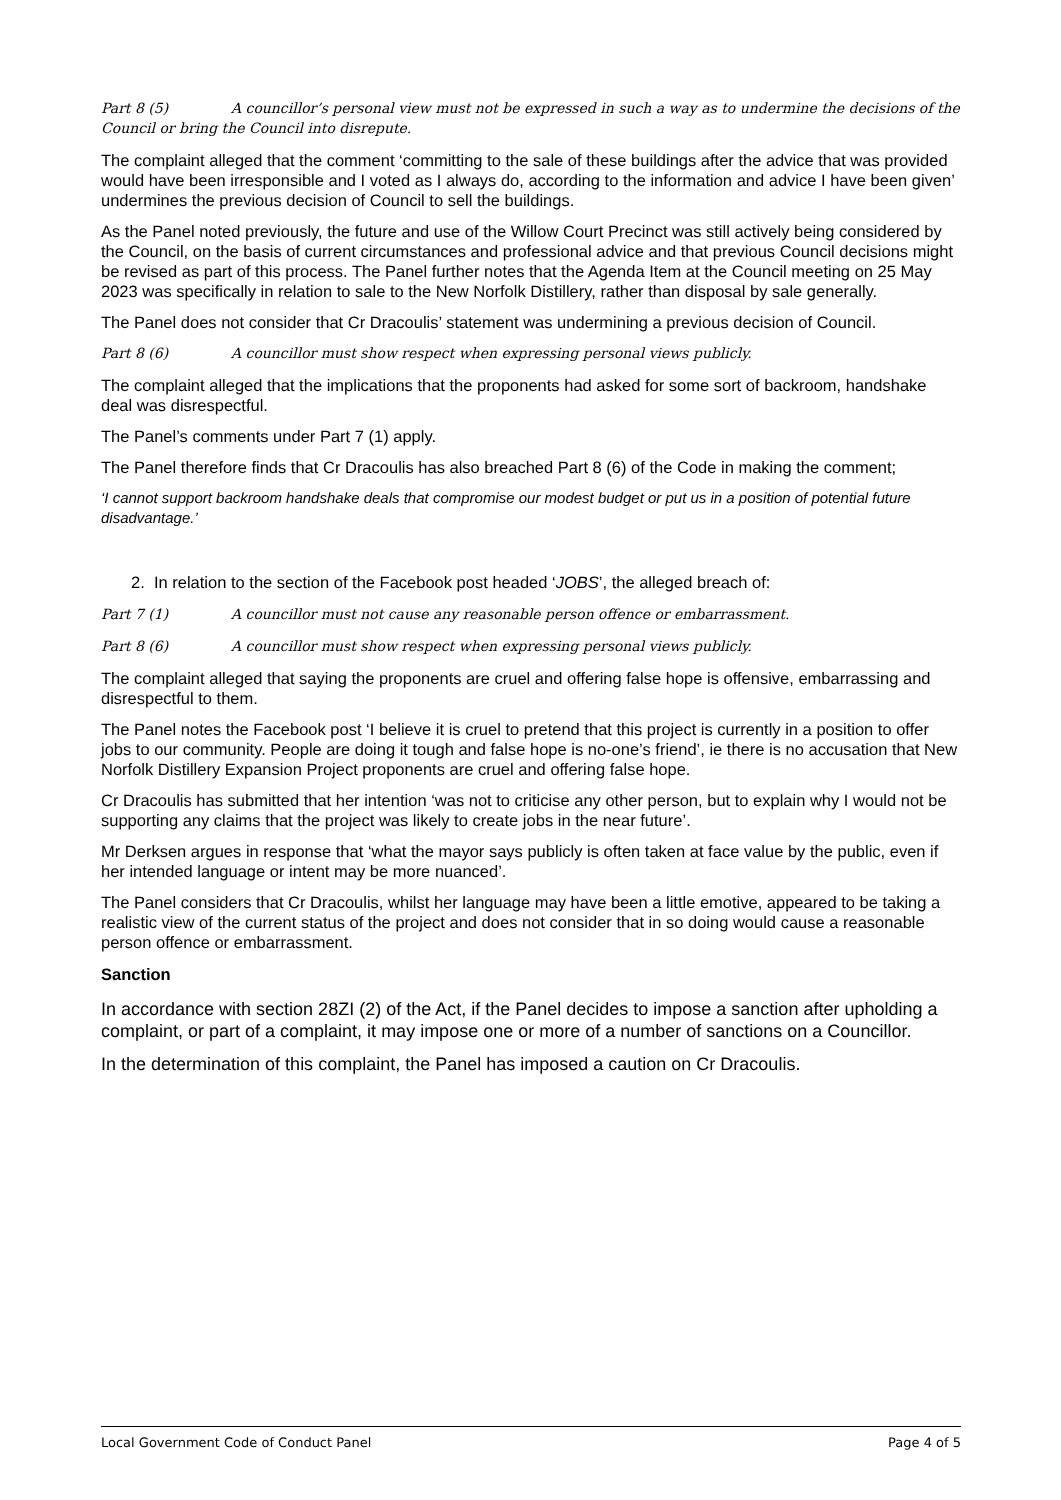Part 8 (5) A councillor’s personal view must not be expressed in such a way as to undermine the decisions of the Council or bring the Council into disrepute.
The complaint alleged that the comment ‘committing to the sale of these buildings after the advice that was provided would have been irresponsible and I voted as I always do, according to the information and advice I have been given’ undermines the previous decision of Council to sell the buildings.
As the Panel noted previously, the future and use of the Willow Court Precinct was still actively being considered by the Council, on the basis of current circumstances and professional advice and that previous Council decisions might be revised as part of this process. The Panel further notes that the Agenda Item at the Council meeting on 25 May 2023 was specifically in relation to sale to the New Norfolk Distillery, rather than disposal by sale generally.
The Panel does not consider that Cr Dracoulis’ statement was undermining a previous decision of Council.
Part 8 (6) A councillor must show respect when expressing personal views publicly.
The complaint alleged that the implications that the proponents had asked for some sort of backroom, handshake deal was disrespectful.
The Panel’s comments under Part 7 (1) apply.
The Panel therefore finds that Cr Dracoulis has also breached Part 8 (6) of the Code in making the comment;
‘I cannot support backroom handshake deals that compromise our modest budget or put us in a position of potential future disadvantage.’
2. In relation to the section of the Facebook post headed ‘JOBS’, the alleged breach of:
Part 7 (1) A councillor must not cause any reasonable person offence or embarrassment.
Part 8 (6) A councillor must show respect when expressing personal views publicly.
The complaint alleged that saying the proponents are cruel and offering false hope is offensive, embarrassing and disrespectful to them.
The Panel notes the Facebook post ‘I believe it is cruel to pretend that this project is currently in a position to offer jobs to our community. People are doing it tough and false hope is no-one’s friend’, ie there is no accusation that New Norfolk Distillery Expansion Project proponents are cruel and offering false hope.
Cr Dracoulis has submitted that her intention ‘was not to criticise any other person, but to explain why I would not be supporting any claims that the project was likely to create jobs in the near future’.
Mr Derksen argues in response that ‘what the mayor says publicly is often taken at face value by the public, even if her intended language or intent may be more nuanced’.
The Panel considers that Cr Dracoulis, whilst her language may have been a little emotive, appeared to be taking a realistic view of the current status of the project and does not consider that in so doing would cause a reasonable person offence or embarrassment.
Sanction
In accordance with section 28ZI (2) of the Act, if the Panel decides to impose a sanction after upholding a complaint, or part of a complaint, it may impose one or more of a number of sanctions on a Councillor.
In the determination of this complaint, the Panel has imposed a caution on Cr Dracoulis.
Local Government Code of Conduct Panel Page 4 of 5